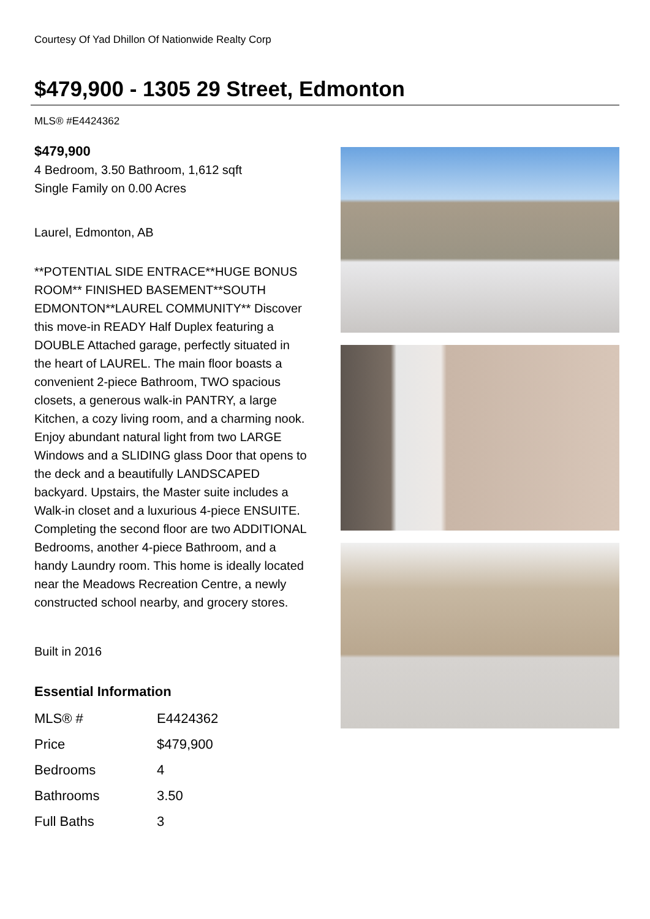Courtesy Of Yad Dhillon Of Nationwide Realty Corp
$479,900 - 1305 29 Street, Edmonton
MLS® #E4424362
$479,900
4 Bedroom, 3.50 Bathroom, 1,612 sqft
Single Family on 0.00 Acres
Laurel, Edmonton, AB
**POTENTIAL SIDE ENTRACE**HUGE BONUS ROOM** FINISHED BASEMENT**SOUTH EDMONTON**LAUREL COMMUNITY** Discover this move-in READY Half Duplex featuring a DOUBLE Attached garage, perfectly situated in the heart of LAUREL. The main floor boasts a convenient 2-piece Bathroom, TWO spacious closets, a generous walk-in PANTRY, a large Kitchen, a cozy living room, and a charming nook. Enjoy abundant natural light from two LARGE Windows and a SLIDING glass Door that opens to the deck and a beautifully LANDSCAPED backyard. Upstairs, the Master suite includes a Walk-in closet and a luxurious 4-piece ENSUITE. Completing the second floor are two ADDITIONAL Bedrooms, another 4-piece Bathroom, and a handy Laundry room. This home is ideally located near the Meadows Recreation Centre, a newly constructed school nearby, and grocery stores.
Built in 2016
Essential Information
| MLS® # | E4424362 |
| Price | $479,900 |
| Bedrooms | 4 |
| Bathrooms | 3.50 |
| Full Baths | 3 |